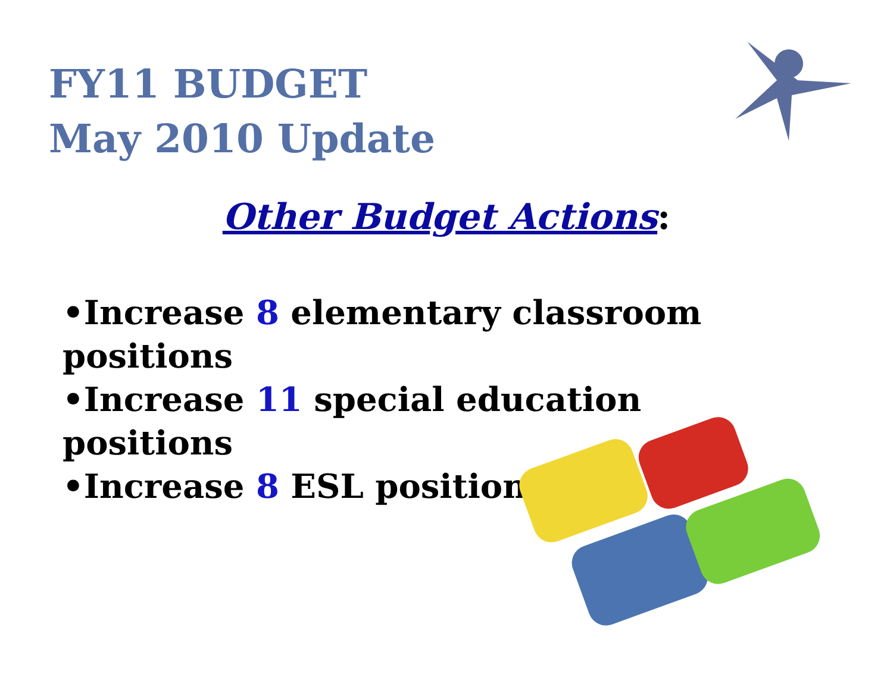FY11 BUDGET
May 2010 Update
Other Budget Actions:
•Increase 8 elementary classroom positions
•Increase 11 special education positions
•Increase 8 ESL positions